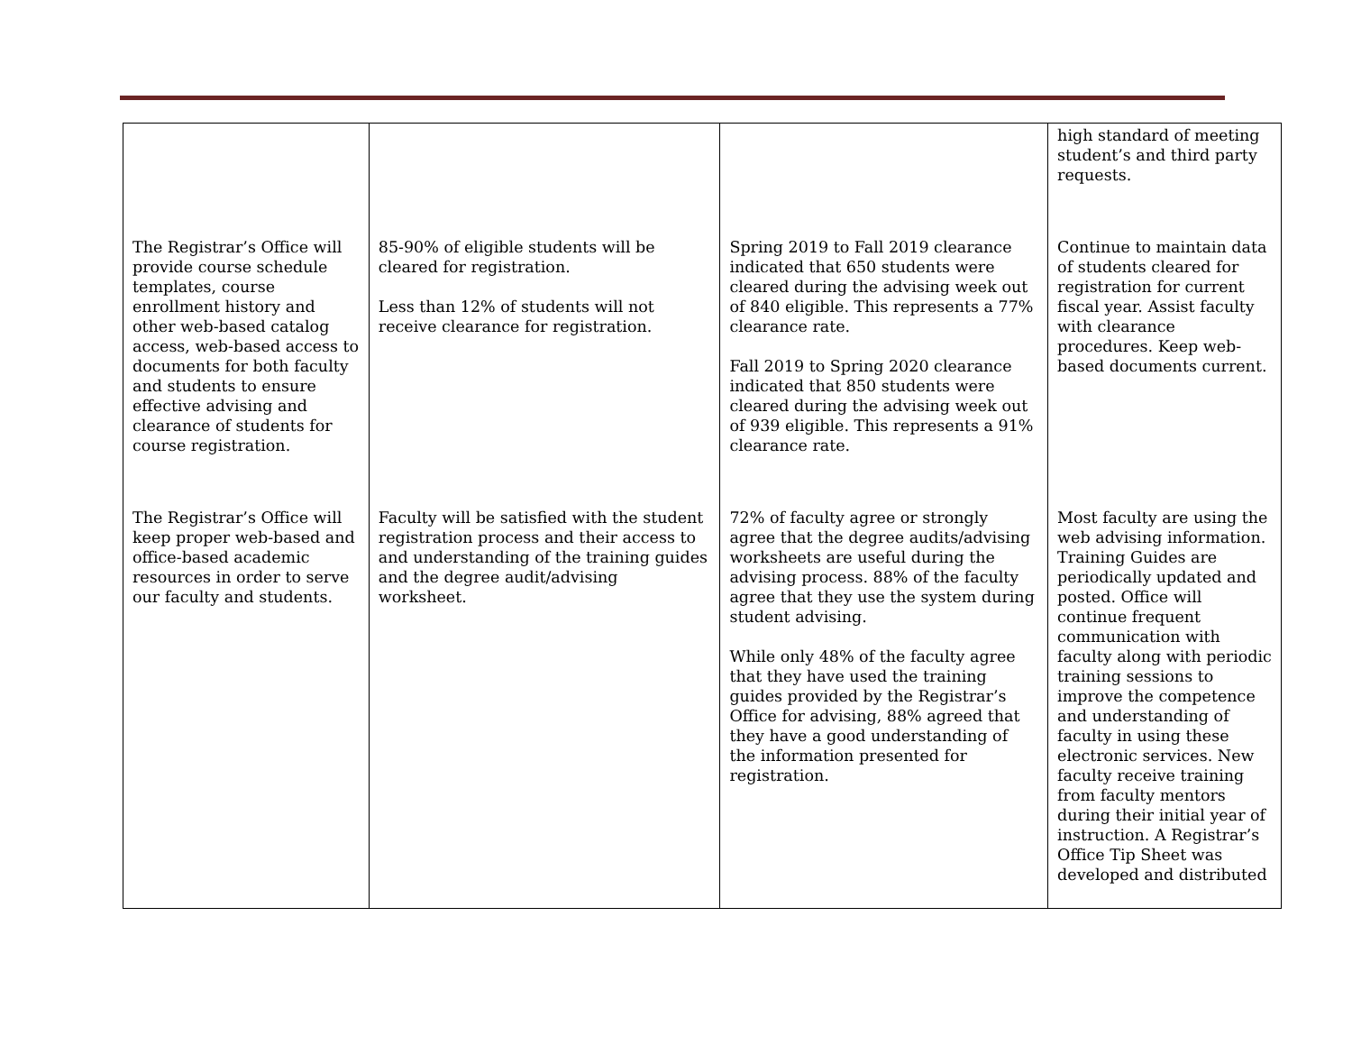| | | | high standard of meeting student’s and third party requests. |
| The Registrar’s Office will provide course schedule templates, course enrollment history and other web-based catalog access, web-based access to documents for both faculty and students to ensure effective advising and clearance of students for course registration. | 85-90% of eligible students will be cleared for registration. Less than 12% of students will not receive clearance for registration. | Spring 2019 to Fall 2019 clearance indicated that 650 students were cleared during the advising week out of 840 eligible. This represents a 77% clearance rate. Fall 2019 to Spring 2020 clearance indicated that 850 students were cleared during the advising week out of 939 eligible. This represents a 91% clearance rate. | Continue to maintain data of students cleared for registration for current fiscal year. Assist faculty with clearance procedures. Keep web-based documents current. |
| The Registrar’s Office will keep proper web-based and office-based academic resources in order to serve our faculty and students. | Faculty will be satisfied with the student registration process and their access to and understanding of the training guides and the degree audit/advising worksheet. | 72% of faculty agree or strongly agree that the degree audits/advising worksheets are useful during the advising process. 88% of the faculty agree that they use the system during student advising. While only 48% of the faculty agree that they have used the training guides provided by the Registrar’s Office for advising, 88% agreed that they have a good understanding of the information presented for registration. | Most faculty are using the web advising information. Training Guides are periodically updated and posted. Office will continue frequent communication with faculty along with periodic training sessions to improve the competence and understanding of faculty in using these electronic services. New faculty receive training from faculty mentors during their initial year of instruction. A Registrar’s Office Tip Sheet was developed and distributed |